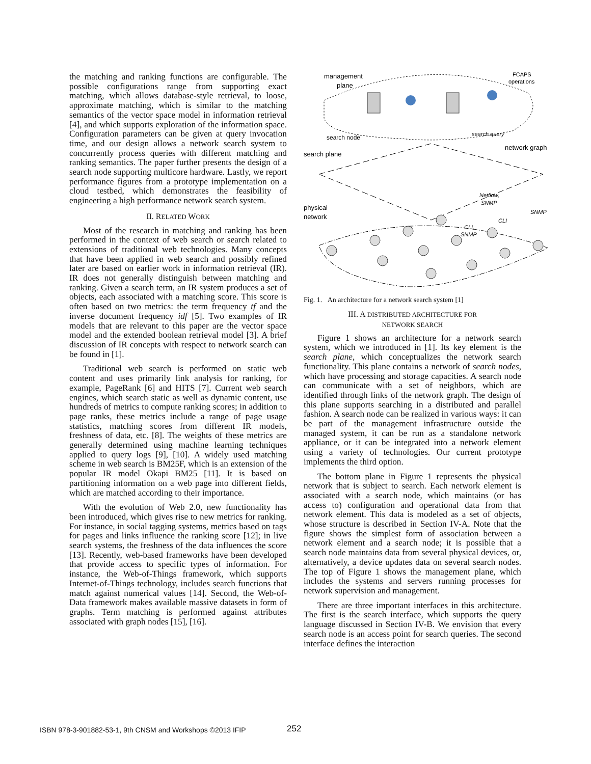the matching and ranking functions are configurable. The possible configurations range from supporting exact matching, which allows database-style retrieval, to loose, approximate matching, which is similar to the matching semantics of the vector space model in information retrieval [4], and which supports exploration of the information space. Configuration parameters can be given at query invocation time, and our design allows a network search system to concurrently process queries with different matching and ranking semantics. The paper further presents the design of a search node supporting multicore hardware. Lastly, we report performance figures from a prototype implementation on a cloud testbed, which demonstrates the feasibility of engineering a high performance network search system.
II. RELATED WORK
Most of the research in matching and ranking has been performed in the context of web search or search related to extensions of traditional web technologies. Many concepts that have been applied in web search and possibly refined later are based on earlier work in information retrieval (IR). IR does not generally distinguish between matching and ranking. Given a search term, an IR system produces a set of objects, each associated with a matching score. This score is often based on two metrics: the term frequency tf and the inverse document frequency idf [5]. Two examples of IR models that are relevant to this paper are the vector space model and the extended boolean retrieval model [3]. A brief discussion of IR concepts with respect to network search can be found in [1].
Traditional web search is performed on static web content and uses primarily link analysis for ranking, for example, PageRank [6] and HITS [7]. Current web search engines, which search static as well as dynamic content, use hundreds of metrics to compute ranking scores; in addition to page ranks, these metrics include a range of page usage statistics, matching scores from different IR models, freshness of data, etc. [8]. The weights of these metrics are generally determined using machine learning techniques applied to query logs [9], [10]. A widely used matching scheme in web search is BM25F, which is an extension of the popular IR model Okapi BM25 [11]. It is based on partitioning information on a web page into different fields, which are matched according to their importance.
With the evolution of Web 2.0, new functionality has been introduced, which gives rise to new metrics for ranking. For instance, in social tagging systems, metrics based on tags for pages and links influence the ranking score [12]; in live search systems, the freshness of the data influences the score [13]. Recently, web-based frameworks have been developed that provide access to specific types of information. For instance, the Web-of-Things framework, which supports Internet-of-Things technology, includes search functions that match against numerical values [14]. Second, the Web-of-Data framework makes available massive datasets in form of graphs. Term matching is performed against attributes associated with graph nodes [15], [16].
management
plane
FCAPS
operations
search query
search node
search plane
network graph
physical
network
Netflow,
SNMP
SNMP
CLI
CLI,
SNMP
Fig. 1. An architecture for a network search system [1]
III. A DISTRIBUTED ARCHITECTURE FOR
NETWORK SEARCH
Figure 1 shows an architecture for a network search system, which we introduced in [1]. Its key element is the search plane, which conceptualizes the network search functionality. This plane contains a network of search nodes, which have processing and storage capacities. A search node can communicate with a set of neighbors, which are identified through links of the network graph. The design of this plane supports searching in a distributed and parallel fashion. A search node can be realized in various ways: it can be part of the management infrastructure outside the managed system, it can be run as a standalone network appliance, or it can be integrated into a network element using a variety of technologies. Our current prototype implements the third option.
The bottom plane in Figure 1 represents the physical network that is subject to search. Each network element is associated with a search node, which maintains (or has access to) configuration and operational data from that network element. This data is modeled as a set of objects, whose structure is described in Section IV-A. Note that the figure shows the simplest form of association between a network element and a search node; it is possible that a search node maintains data from several physical devices, or, alternatively, a device updates data on several search nodes. The top of Figure 1 shows the management plane, which includes the systems and servers running processes for network supervision and management.
There are three important interfaces in this architecture. The first is the search interface, which supports the query language discussed in Section IV-B. We envision that every search node is an access point for search queries. The second interface defines the interaction
ISBN 978-3-901882-53-1, 9th CNSM and Workshops ©2013 IFIP
252